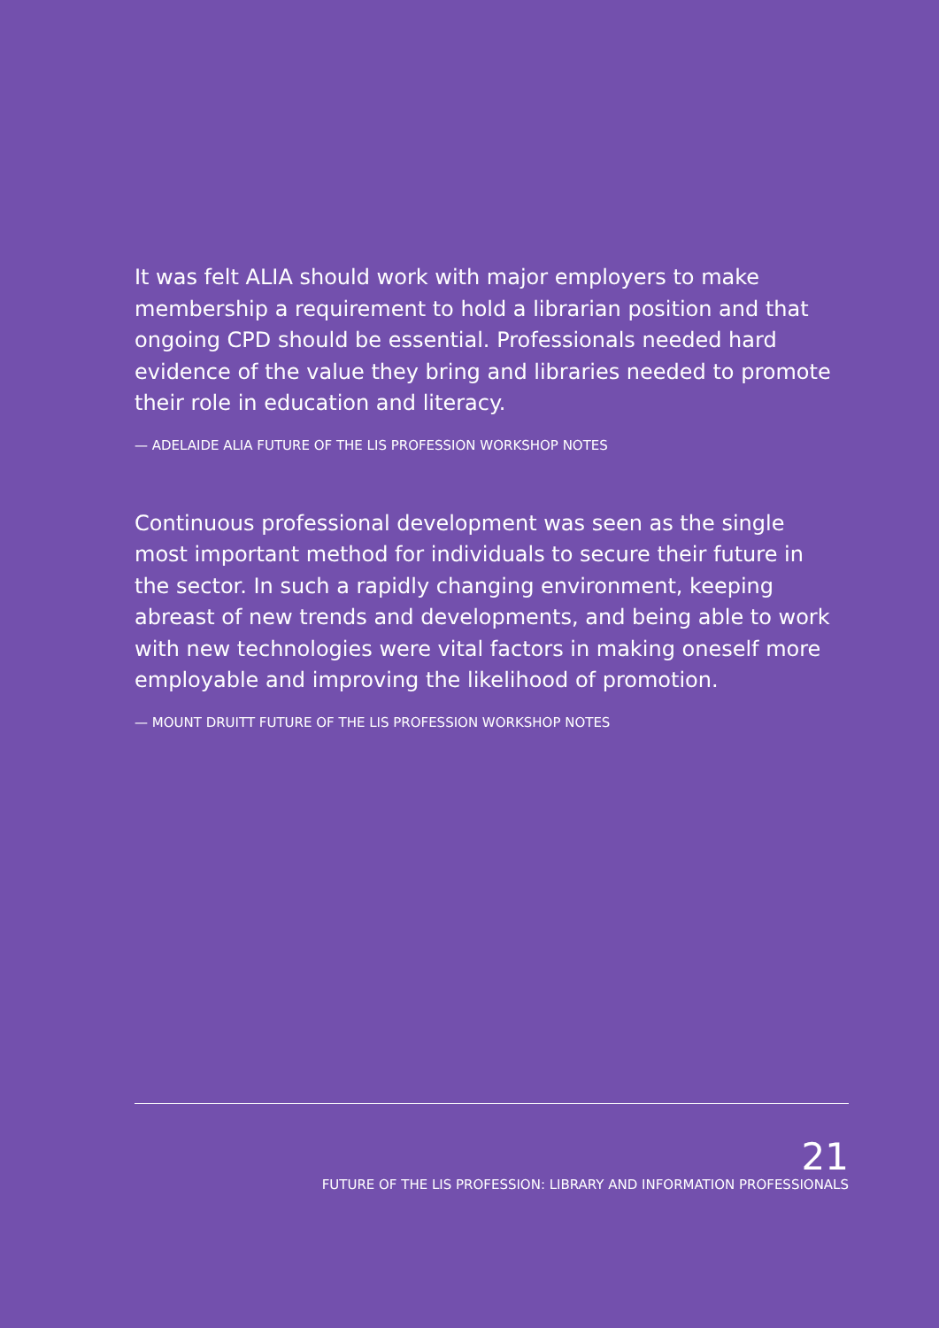It was felt ALIA should work with major employers to make membership a requirement to hold a librarian position and that ongoing CPD should be essential. Professionals needed hard evidence of the value they bring and libraries needed to promote their role in education and literacy.
— ADELAIDE ALIA FUTURE OF THE LIS PROFESSION WORKSHOP NOTES
Continuous professional development was seen as the single most important method for individuals to secure their future in the sector. In such a rapidly changing environment, keeping abreast of new trends and developments, and being able to work with new technologies were vital factors in making oneself more employable and improving the likelihood of promotion.
— MOUNT DRUITT FUTURE OF THE LIS PROFESSION WORKSHOP NOTES
21
FUTURE OF THE LIS PROFESSION: LIBRARY AND INFORMATION PROFESSIONALS